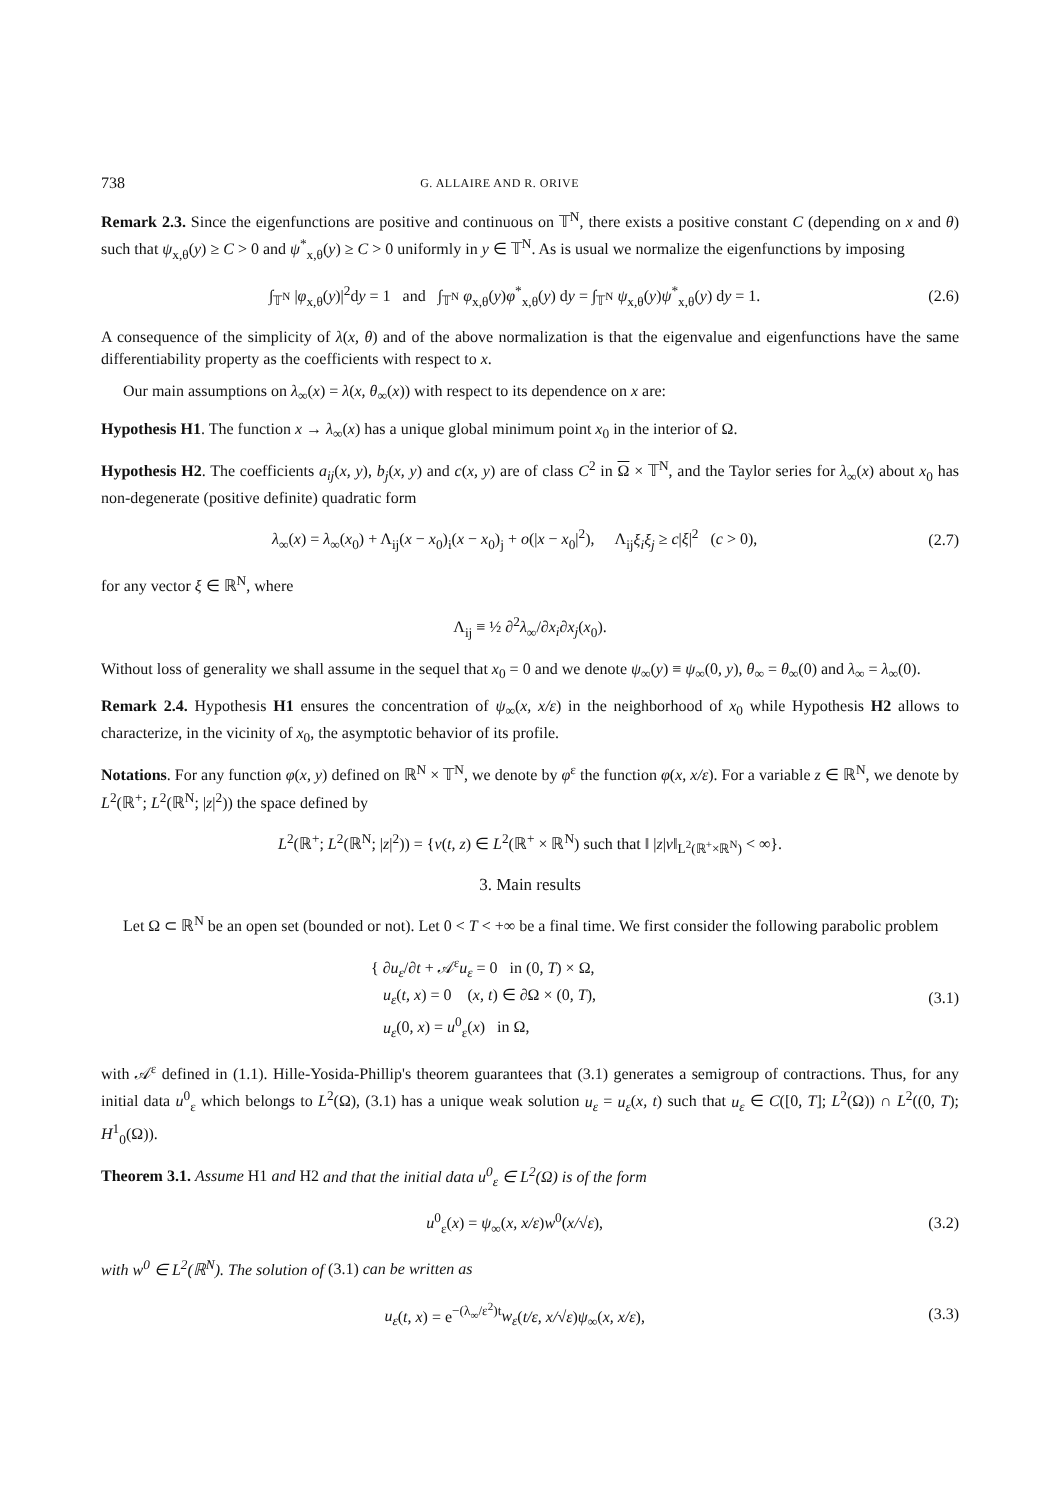738 G. ALLAIRE AND R. ORIVE
Remark 2.3. Since the eigenfunctions are positive and continuous on 𝕋<sup>N</sup>, there exists a positive constant C (depending on x and θ) such that ψ<sub>x,θ</sub>(y) ≥ C > 0 and ψ<sup>*</sup><sub>x,θ</sub>(y) ≥ C > 0 uniformly in y ∈ 𝕋<sup>N</sup>. As is usual we normalize the eigenfunctions by imposing
∫<sub>𝕋<sup>N</sup></sub> |φ<sub>x,θ</sub>(y)|<sup>2</sup>dy = 1 and ∫<sub>𝕋<sup>N</sup></sub> φ<sub>x,θ</sub>(y)φ<sup>*</sup><sub>x,θ</sub>(y) dy = ∫<sub>𝕋<sup>N</sup></sub> ψ<sub>x,θ</sub>(y)ψ<sup>*</sup><sub>x,θ</sub>(y) dy = 1. (2.6)
A consequence of the simplicity of λ(x, θ) and of the above normalization is that the eigenvalue and eigenfunctions have the same differentiability property as the coefficients with respect to x.
Our main assumptions on λ<sub>∞</sub>(x) = λ(x, θ<sub>∞</sub>(x)) with respect to its dependence on x are:
Hypothesis H1. The function x → λ<sub>∞</sub>(x) has a unique global minimum point x<sub>0</sub> in the interior of Ω.
Hypothesis H2. The coefficients a<sub>ij</sub>(x, y), b<sub>j</sub>(x, y) and c(x, y) are of class C<sup>2</sup> in Ω × 𝕋<sup>N</sup>, and the Taylor series for λ<sub>∞</sub>(x) about x<sub>0</sub> has non-degenerate (positive definite) quadratic form
λ<sub>∞</sub>(x) = λ<sub>∞</sub>(x<sub>0</sub>) + Λ<sub>ij</sub>(x − x<sub>0</sub>)<sub>i</sub>(x − x<sub>0</sub>)<sub>j</sub> + o(|x − x<sub>0</sub>|<sup>2</sup>), Λ<sub>ij</sub>ξ<sub>i</sub>ξ<sub>j</sub> ≥ c|ξ|<sup>2</sup> (c > 0), (2.7)
for any vector ξ ∈ ℝ<sup>N</sup>, where
Λ<sub>ij</sub> ≡ ½ ∂<sup>2</sup>λ<sub>∞</sub>/∂x<sub>i</sub>∂x<sub>j</sub>(x<sub>0</sub>).
Without loss of generality we shall assume in the sequel that x<sub>0</sub> = 0 and we denote ψ<sub>∞</sub>(y) ≡ ψ<sub>∞</sub>(0, y), θ<sub>∞</sub> = θ<sub>∞</sub>(0) and λ<sub>∞</sub> = λ<sub>∞</sub>(0).
Remark 2.4. Hypothesis H1 ensures the concentration of ψ<sub>∞</sub>(x, x/ε) in the neighborhood of x<sub>0</sub> while Hypothesis H2 allows to characterize, in the vicinity of x<sub>0</sub>, the asymptotic behavior of its profile.
Notations. For any function φ(x, y) defined on ℝ<sup>N</sup> × 𝕋<sup>N</sup>, we denote by φ<sup>ε</sup> the function φ(x, x/ε). For a variable z ∈ ℝ<sup>N</sup>, we denote by L<sup>2</sup>(ℝ<sup>+</sup>; L<sup>2</sup>(ℝ<sup>N</sup>; |z|<sup>2</sup>)) the space defined by
L<sup>2</sup>(ℝ<sup>+</sup>; L<sup>2</sup>(ℝ<sup>N</sup>; |z|<sup>2</sup>)) = {v(t, z) ∈ L<sup>2</sup>(ℝ<sup>+</sup> × ℝ<sup>N</sup>) such that ‖ |z|v‖<sub>L<sup>2</sup>(ℝ<sup>+</sup>×ℝ<sup>N</sup>)</sub> < ∞}.
3. Main results
Let Ω ⊂ ℝ<sup>N</sup> be an open set (bounded or not). Let 0 < T < +∞ be a final time. We first consider the following parabolic problem
{ ∂u<sub>ε</sub>/∂t + 𝒜<sup>ε</sup>u<sub>ε</sub> = 0 in (0, T) × Ω,
u<sub>ε</sub>(t, x) = 0 (x, t) ∈ ∂Ω × (0, T),
u<sub>ε</sub>(0, x) = u<sup>0</sup><sub>ε</sub>(x) in Ω, (3.1)
with 𝒜<sup>ε</sup> defined in (1.1). Hille-Yosida-Phillip's theorem guarantees that (3.1) generates a semigroup of contractions. Thus, for any initial data u<sup>0</sup><sub>ε</sub> which belongs to L<sup>2</sup>(Ω), (3.1) has a unique weak solution u<sub>ε</sub> = u<sub>ε</sub>(x, t) such that u<sub>ε</sub> ∈ C([0, T]; L<sup>2</sup>(Ω)) ∩ L<sup>2</sup>((0, T); H<sup>1</sup><sub>0</sub>(Ω)).
Theorem 3.1. Assume H1 and H2 and that the initial data u<sup>0</sup><sub>ε</sub> ∈ L<sup>2</sup>(Ω) is of the form
u<sup>0</sup><sub>ε</sub>(x) = ψ<sub>∞</sub>(x, x/ε)w<sup>0</sup>(x/√ε), (3.2)
with w<sup>0</sup> ∈ L<sup>2</sup>(ℝ<sup>N</sup>). The solution of (3.1) can be written as
u<sub>ε</sub>(t, x) = e<sup>−(λ<sub>∞</sub>/ε<sup>2</sup>)t</sup>w<sub>ε</sub>(t/ε, x/√ε)ψ<sub>∞</sub>(x, x/ε), (3.3)